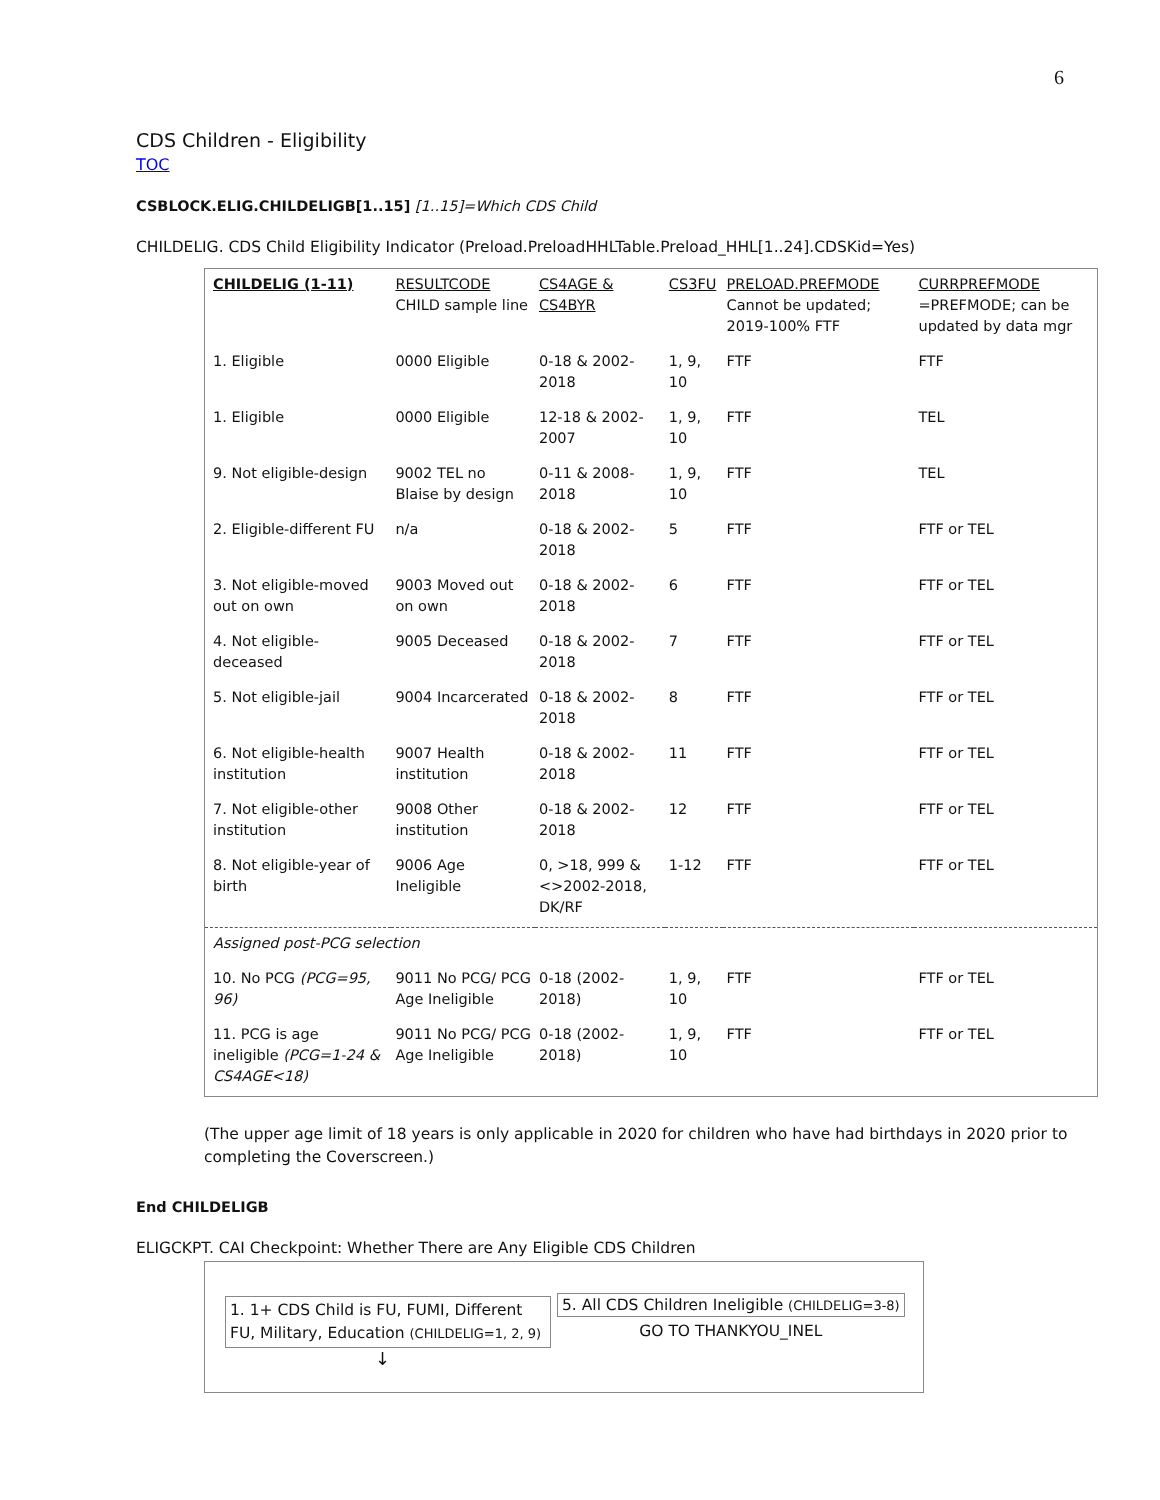6
CDS Children - Eligibility
TOC
CSBLOCK.ELIG.CHILDELIGB[1..15] [1..15]=Which CDS Child
CHILDELIG. CDS Child Eligibility Indicator (Preload.PreloadHHLTable.Preload_HHL[1..24].CDSKid=Yes)
| CHILDELIG (1-11) | RESULTCODE CHILD sample line | CS4AGE & CS4BYR | | CS3FU | PRELOAD.PREFMODE Cannot be updated; 2019-100% FTF | CURRPREFMODE =PREFMODE; can be updated by data mgr |
| 1. Eligible | 0000 Eligible | 0-18 & 2002-2018 | | 1, 9, 10 | FTF | FTF |
| 1. Eligible | 0000 Eligible | 12-18 & 2002-2007 | | 1, 9, 10 | FTF | TEL |
| 9. Not eligible-design | 9002 TEL no Blaise by design | 0-11 & 2008-2018 | | 1, 9, 10 | FTF | TEL |
| 2. Eligible-different FU | n/a | 0-18 & 2002-2018 | | 5 | FTF | FTF or TEL |
| 3. Not eligible-moved out on own | 9003 Moved out on own | 0-18 & 2002-2018 | | 6 | FTF | FTF or TEL |
| 4. Not eligible-deceased | 9005 Deceased | 0-18 & 2002-2018 | | 7 | FTF | FTF or TEL |
| 5. Not eligible-jail | 9004 Incarcerated | 0-18 & 2002-2018 | | 8 | FTF | FTF or TEL |
| 6. Not eligible-health institution | 9007 Health institution | 0-18 & 2002-2018 | | 11 | FTF | FTF or TEL |
| 7. Not eligible-other institution | 9008 Other institution | 0-18 & 2002-2018 | | 12 | FTF | FTF or TEL |
| 8. Not eligible-year of birth | 9006 Age Ineligible | 0, >18, 999 & <>2002-2018, DK/RF | | 1-12 | FTF | FTF or TEL |
| Assigned post-PCG selection | | | | | | |
| 10. No PCG (PCG=95, 96) | 9011 No PCG/ PCG Age Ineligible | | 0-18 (2002-2018) | 1, 9, 10 | FTF | FTF or TEL |
| 11. PCG is age ineligible (PCG=1-24 & CS4AGE<18) | 9011 No PCG/ PCG Age Ineligible | | 0-18 (2002-2018) | 1, 9, 10 | FTF | FTF or TEL |
(The upper age limit of 18 years is only applicable in 2020 for children who have had birthdays in 2020 prior to completing the Coverscreen.)
End CHILDELIGB
ELIGCKPT. CAI Checkpoint: Whether There are Any Eligible CDS Children
1. 1+ CDS Child is FU, FUMI, Different FU, Military, Education (CHILDELIG=1, 2, 9)
5. All CDS Children Ineligible (CHILDELIG=3-8)
GO TO THANKYOU_INEL
↓